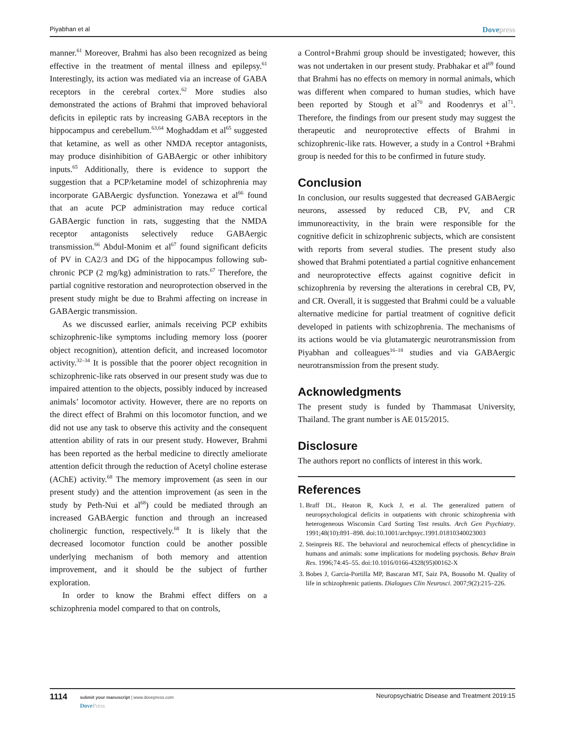Piyabhan et al Dovepress
manner.<sup>61</sup> Moreover, Brahmi has also been recognized as being effective in the treatment of mental illness and epilepsy.<sup>61</sup> Interestingly, its action was mediated via an increase of GABA receptors in the cerebral cortex.<sup>62</sup> More studies also demonstrated the actions of Brahmi that improved behavioral deficits in epileptic rats by increasing GABA receptors in the hippocampus and cerebellum.<sup>63,64</sup> Moghaddam et al<sup>65</sup> suggested that ketamine, as well as other NMDA receptor antagonists, may produce disinhibition of GABAergic or other inhibitory inputs.<sup>65</sup> Additionally, there is evidence to support the suggestion that a PCP/ketamine model of schizophrenia may incorporate GABAergic dysfunction. Yonezawa et al<sup>66</sup> found that an acute PCP administration may reduce cortical GABAergic function in rats, suggesting that the NMDA receptor antagonists selectively reduce GABAergic transmission.<sup>66</sup> Abdul-Monim et al<sup>67</sup> found significant deficits of PV in CA2/3 and DG of the hippocampus following sub-chronic PCP (2 mg/kg) administration to rats.<sup>67</sup> Therefore, the partial cognitive restoration and neuroprotection observed in the present study might be due to Brahmi affecting on increase in GABAergic transmission.
As we discussed earlier, animals receiving PCP exhibits schizophrenic-like symptoms including memory loss (poorer object recognition), attention deficit, and increased locomotor activity.<sup>32–34</sup> It is possible that the poorer object recognition in schizophrenic-like rats observed in our present study was due to impaired attention to the objects, possibly induced by increased animals’ locomotor activity. However, there are no reports on the direct effect of Brahmi on this locomotor function, and we did not use any task to observe this activity and the consequent attention ability of rats in our present study. However, Brahmi has been reported as the herbal medicine to directly ameliorate attention deficit through the reduction of Acetyl choline esterase (AChE) activity.<sup>68</sup> The memory improvement (as seen in our present study) and the attention improvement (as seen in the study by Peth-Nui et al<sup>68</sup>) could be mediated through an increased GABAergic function and through an increased cholinergic function, respectively.<sup>68</sup> It is likely that the decreased locomotor function could be another possible underlying mechanism of both memory and attention improvement, and it should be the subject of further exploration.
In order to know the Brahmi effect differs on a schizophrenia model compared to that on controls,
a Control+Brahmi group should be investigated; however, this was not undertaken in our present study. Prabhakar et al<sup>69</sup> found that Brahmi has no effects on memory in normal animals, which was different when compared to human studies, which have been reported by Stough et al<sup>70</sup> and Roodenrys et al<sup>71</sup>. Therefore, the findings from our present study may suggest the therapeutic and neuroprotective effects of Brahmi in schizophrenic-like rats. However, a study in a Control +Brahmi group is needed for this to be confirmed in future study.
Conclusion
In conclusion, our results suggested that decreased GABAergic neurons, assessed by reduced CB, PV, and CR immunoreactivity, in the brain were responsible for the cognitive deficit in schizophrenic subjects, which are consistent with reports from several studies. The present study also showed that Brahmi potentiated a partial cognitive enhancement and neuroprotective effects against cognitive deficit in schizophrenia by reversing the alterations in cerebral CB, PV, and CR. Overall, it is suggested that Brahmi could be a valuable alternative medicine for partial treatment of cognitive deficit developed in patients with schizophrenia. The mechanisms of its actions would be via glutamatergic neurotransmission from Piyabhan and colleagues<sup>16–18</sup> studies and via GABAergic neurotransmission from the present study.
Acknowledgments
The present study is funded by Thammasat University, Thailand. The grant number is AE 015/2015.
Disclosure
The authors report no conflicts of interest in this work.
References
1. Braff DL, Heaton R, Kuck J, et al. The generalized pattern of neuropsychological deficits in outpatients with chronic schizophrenia with heterogeneous Wisconsin Card Sorting Test results. Arch Gen Psychiatry. 1991;48(10):891–898. doi:10.1001/archpsyc.1991.01810340023003
2. Steinpreis RE. The behavioral and neurochemical effects of phencyclidine in humans and animals: some implications for modeling psychosis. Behav Brain Res. 1996;74:45–55. doi:10.1016/0166-4328(95)00162-X
3. Bobes J, Garcia-Portilla MP, Bascaran MT, Saiz PA, Bousoño M. Quality of life in schizophrenic patients. Dialogues Clin Neurosci. 2007;9(2):215–226.
1114
submit your manuscript | www.dovepress.com
DovePress
Neuropsychiatric Disease and Treatment 2019:15